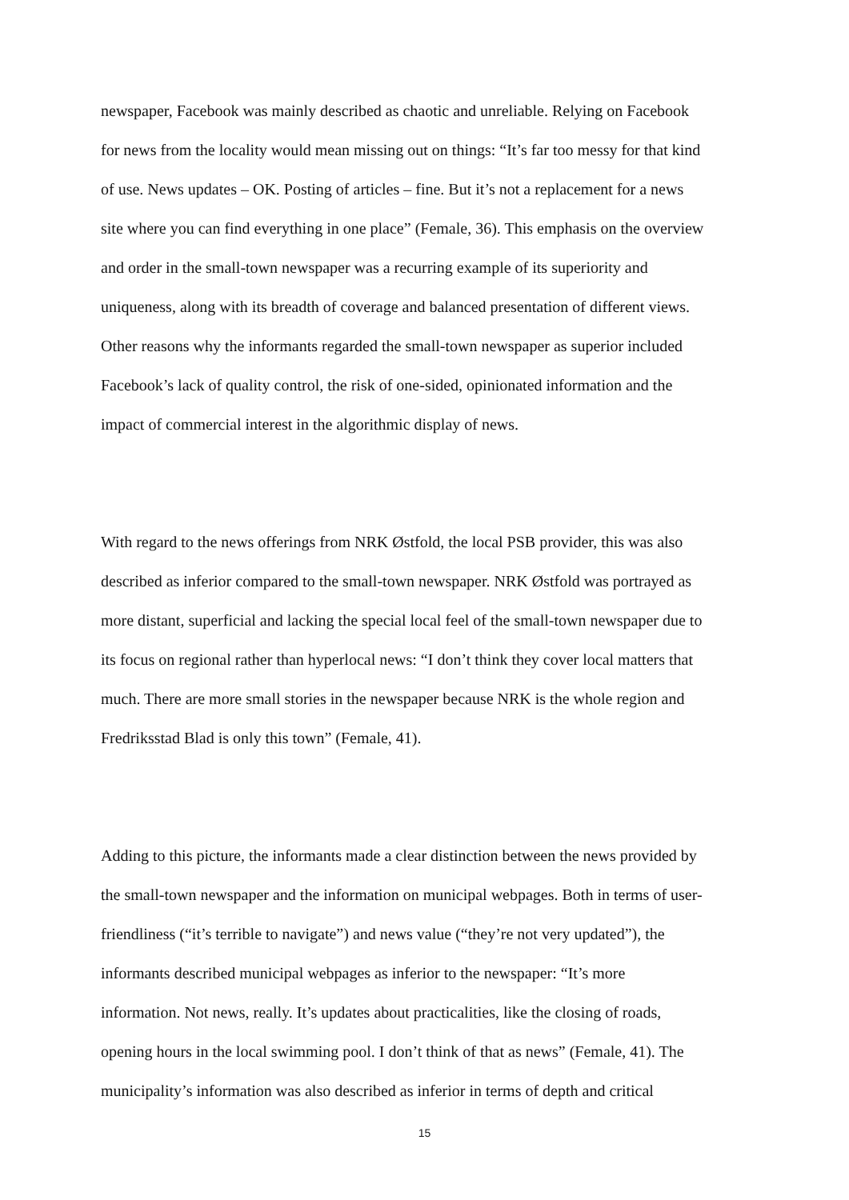newspaper, Facebook was mainly described as chaotic and unreliable. Relying on Facebook
for news from the locality would mean missing out on things: “It’s far too messy for that kind
of use. News updates – OK. Posting of articles – fine. But it’s not a replacement for a news
site where you can find everything in one place” (Female, 36). This emphasis on the overview
and order in the small-town newspaper was a recurring example of its superiority and
uniqueness, along with its breadth of coverage and balanced presentation of different views.
Other reasons why the informants regarded the small-town newspaper as superior included
Facebook’s lack of quality control, the risk of one-sided, opinionated information and the
impact of commercial interest in the algorithmic display of news.
With regard to the news offerings from NRK Østfold, the local PSB provider, this was also
described as inferior compared to the small-town newspaper. NRK Østfold was portrayed as
more distant, superficial and lacking the special local feel of the small-town newspaper due to
its focus on regional rather than hyperlocal news: “I don’t think they cover local matters that
much. There are more small stories in the newspaper because NRK is the whole region and
Fredriksstad Blad is only this town” (Female, 41).
Adding to this picture, the informants made a clear distinction between the news provided by
the small-town newspaper and the information on municipal webpages. Both in terms of user-
friendliness (“it’s terrible to navigate”) and news value (“they’re not very updated”), the
informants described municipal webpages as inferior to the newspaper: “It’s more
information. Not news, really. It’s updates about practicalities, like the closing of roads,
opening hours in the local swimming pool. I don’t think of that as news” (Female, 41). The
municipality’s information was also described as inferior in terms of depth and critical
15